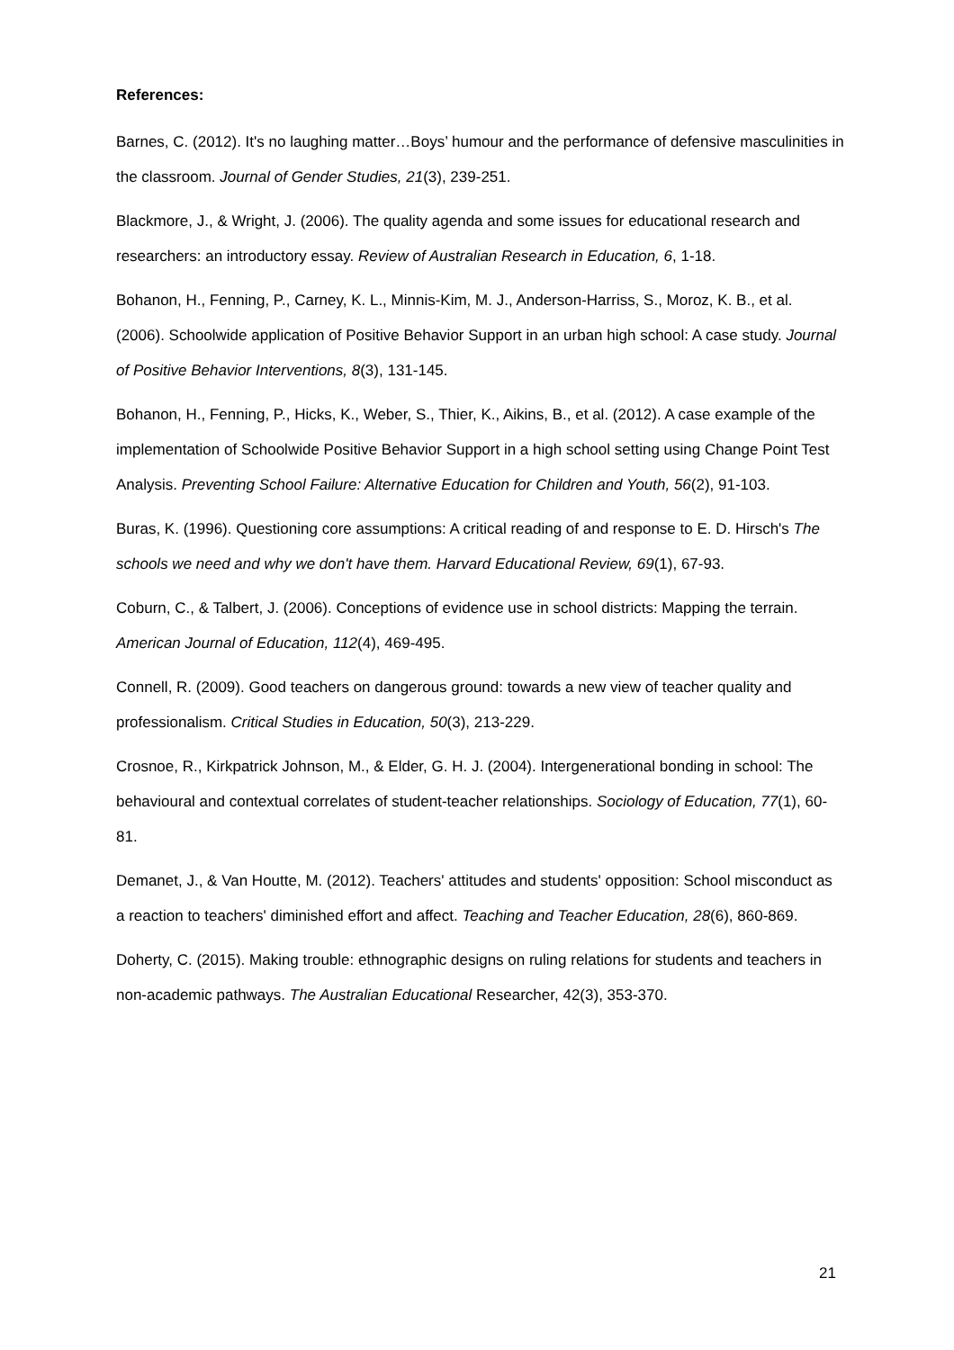References:
Barnes, C. (2012). It's no laughing matter…Boys’ humour and the performance of defensive masculinities in the classroom. Journal of Gender Studies, 21(3), 239-251.
Blackmore, J., & Wright, J. (2006). The quality agenda and some issues for educational research and researchers: an introductory essay. Review of Australian Research in Education, 6, 1-18.
Bohanon, H., Fenning, P., Carney, K. L., Minnis-Kim, M. J., Anderson-Harriss, S., Moroz, K. B., et al. (2006). Schoolwide application of Positive Behavior Support in an urban high school: A case study. Journal of Positive Behavior Interventions, 8(3), 131-145.
Bohanon, H., Fenning, P., Hicks, K., Weber, S., Thier, K., Aikins, B., et al. (2012). A case example of the implementation of Schoolwide Positive Behavior Support in a high school setting using Change Point Test Analysis. Preventing School Failure: Alternative Education for Children and Youth, 56(2), 91-103.
Buras, K. (1996). Questioning core assumptions: A critical reading of and response to E. D. Hirsch's The schools we need and why we don't have them. Harvard Educational Review, 69(1), 67-93.
Coburn, C., & Talbert, J. (2006). Conceptions of evidence use in school districts: Mapping the terrain. American Journal of Education, 112(4), 469-495.
Connell, R. (2009). Good teachers on dangerous ground: towards a new view of teacher quality and professionalism. Critical Studies in Education, 50(3), 213-229.
Crosnoe, R., Kirkpatrick Johnson, M., & Elder, G. H. J. (2004). Intergenerational bonding in school: The behavioural and contextual correlates of student-teacher relationships. Sociology of Education, 77(1), 60-81.
Demanet, J., & Van Houtte, M. (2012). Teachers' attitudes and students' opposition: School misconduct as a reaction to teachers' diminished effort and affect. Teaching and Teacher Education, 28(6), 860-869.
Doherty, C. (2015). Making trouble: ethnographic designs on ruling relations for students and teachers in non-academic pathways. The Australian Educational Researcher, 42(3), 353-370.
21